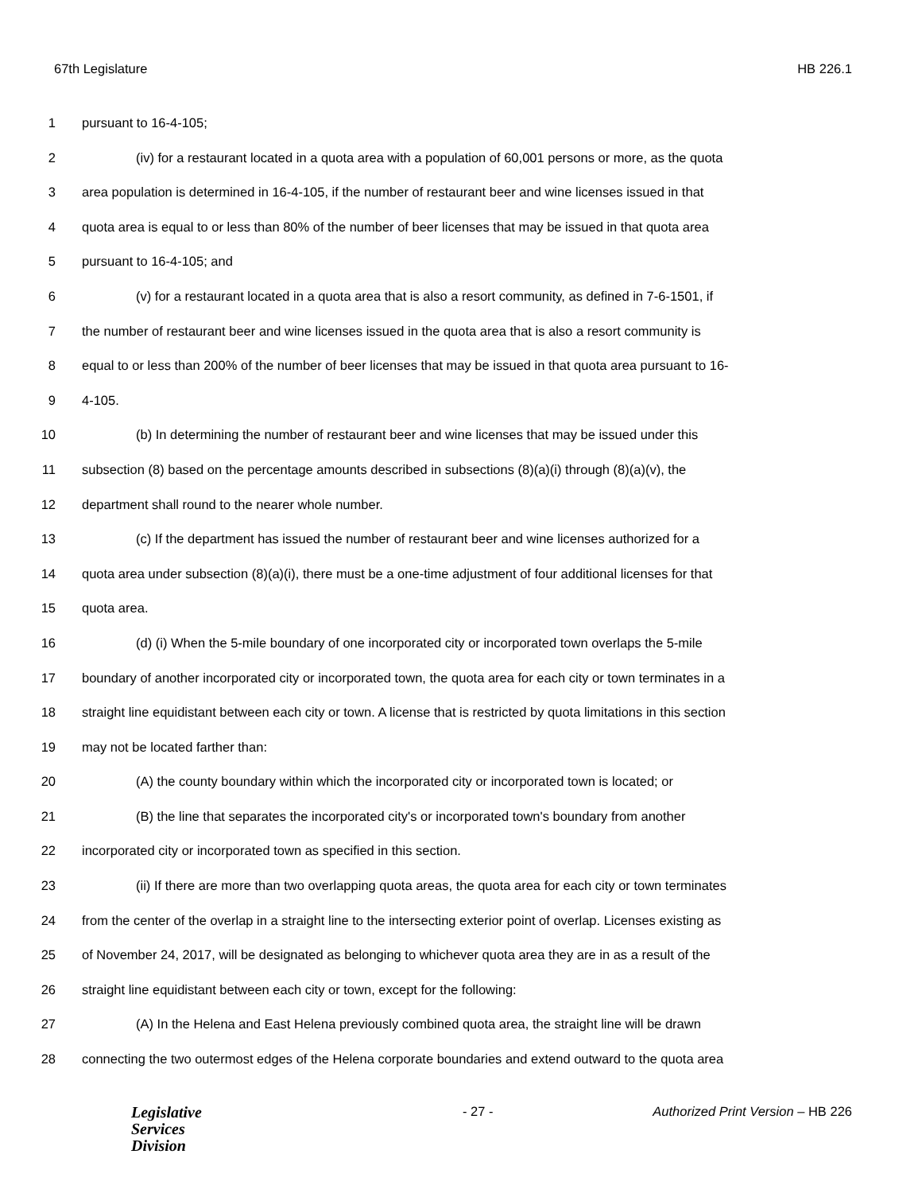67th Legislature HB 226.1
1 pursuant to 16-4-105;
2 (iv) for a restaurant located in a quota area with a population of 60,001 persons or more, as the quota
3 area population is determined in 16-4-105, if the number of restaurant beer and wine licenses issued in that
4 quota area is equal to or less than 80% of the number of beer licenses that may be issued in that quota area
5 pursuant to 16-4-105; and
6 (v) for a restaurant located in a quota area that is also a resort community, as defined in 7-6-1501, if
7 the number of restaurant beer and wine licenses issued in the quota area that is also a resort community is
8 equal to or less than 200% of the number of beer licenses that may be issued in that quota area pursuant to 16-
9 4-105.
10 (b) In determining the number of restaurant beer and wine licenses that may be issued under this
11 subsection (8) based on the percentage amounts described in subsections (8)(a)(i) through (8)(a)(v), the
12 department shall round to the nearer whole number.
13 (c) If the department has issued the number of restaurant beer and wine licenses authorized for a
14 quota area under subsection (8)(a)(i), there must be a one-time adjustment of four additional licenses for that
15 quota area.
16 (d) (i) When the 5-mile boundary of one incorporated city or incorporated town overlaps the 5-mile
17 boundary of another incorporated city or incorporated town, the quota area for each city or town terminates in a
18 straight line equidistant between each city or town. A license that is restricted by quota limitations in this section
19 may not be located farther than:
20 (A) the county boundary within which the incorporated city or incorporated town is located; or
21 (B) the line that separates the incorporated city's or incorporated town's boundary from another
22 incorporated city or incorporated town as specified in this section.
23 (ii) If there are more than two overlapping quota areas, the quota area for each city or town terminates
24 from the center of the overlap in a straight line to the intersecting exterior point of overlap. Licenses existing as
25 of November 24, 2017, will be designated as belonging to whichever quota area they are in as a result of the
26 straight line equidistant between each city or town, except for the following:
27 (A) In the Helena and East Helena previously combined quota area, the straight line will be drawn
28 connecting the two outermost edges of the Helena corporate boundaries and extend outward to the quota area
Legislative
Services
Division
- 27 - Authorized Print Version – HB 226